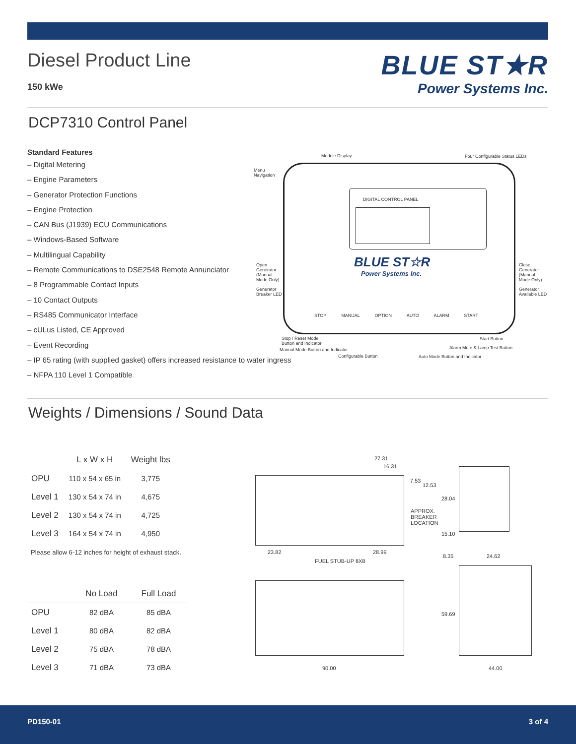Diesel Product Line
150 kWe
BLUE ST★R
Power Systems Inc.
DCP7310 Control Panel
Standard Features
– Digital Metering
– Engine Parameters
– Generator Protection Functions
– Engine Protection
– CAN Bus (J1939) ECU Communications
– Windows-Based Software
– Multilingual Capability
– Remote Communications to DSE2548 Remote Annunciator
– 8 Programmable Contact Inputs
– 10 Contact Outputs
– RS485 Communicator Interface
– cULus Listed, CE Approved
– Event Recording
– IP 65 rating (with supplied gasket) offers increased resistance to water ingress
– NFPA 110 Level 1 Compatible
Module Display Four Configurable Status LEDs
Menu
Navigation
DIGITAL CONTROL PANEL
BLUE ST☆R
Power Systems Inc.
STOP MANUAL OPTION AUTO ALARM START
Open
Generator
(Manual
Mode Only)
Generator
Breaker LED
Close
Generator
(Manual
Mode Only)
Generator
Available LED
Stop / Reset Mode
Button and Indicator
Manual Mode Button and Indicator
Configurable Button Auto Mode Button and Indicator
Alarm Mute & Lamp Test Button
Start Button
Weights / Dimensions / Sound Data
| | L x W x H | Weight lbs |
| --- | --- | --- |
| OPU | 110 x 54 x 65 in | 3,775 |
| Level 1 | 130 x 54 x 74 in | 4,675 |
| Level 2 | 130 x 54 x 74 in | 4,725 |
| Level 3 | 164 x 54 x 74 in | 4,950 |
Please allow 6-12 inches for height of exhaust stack.
| | No Load | Full Load |
| --- | --- | --- |
| OPU | 82 dBA | 85 dBA |
| Level 1 | 80 dBA | 82 dBA |
| Level 2 | 75 dBA | 78 dBA |
| Level 3 | 71 dBA | 73 dBA |
27.31
16.31
7.53
12.53
28.04
APPROX.
BREAKER
LOCATION
15.10
23.82 28.99
8.35 24.62
FUEL STUB-UP 8X8
59.69
90.00 44.00
PD150-01 3 of 4